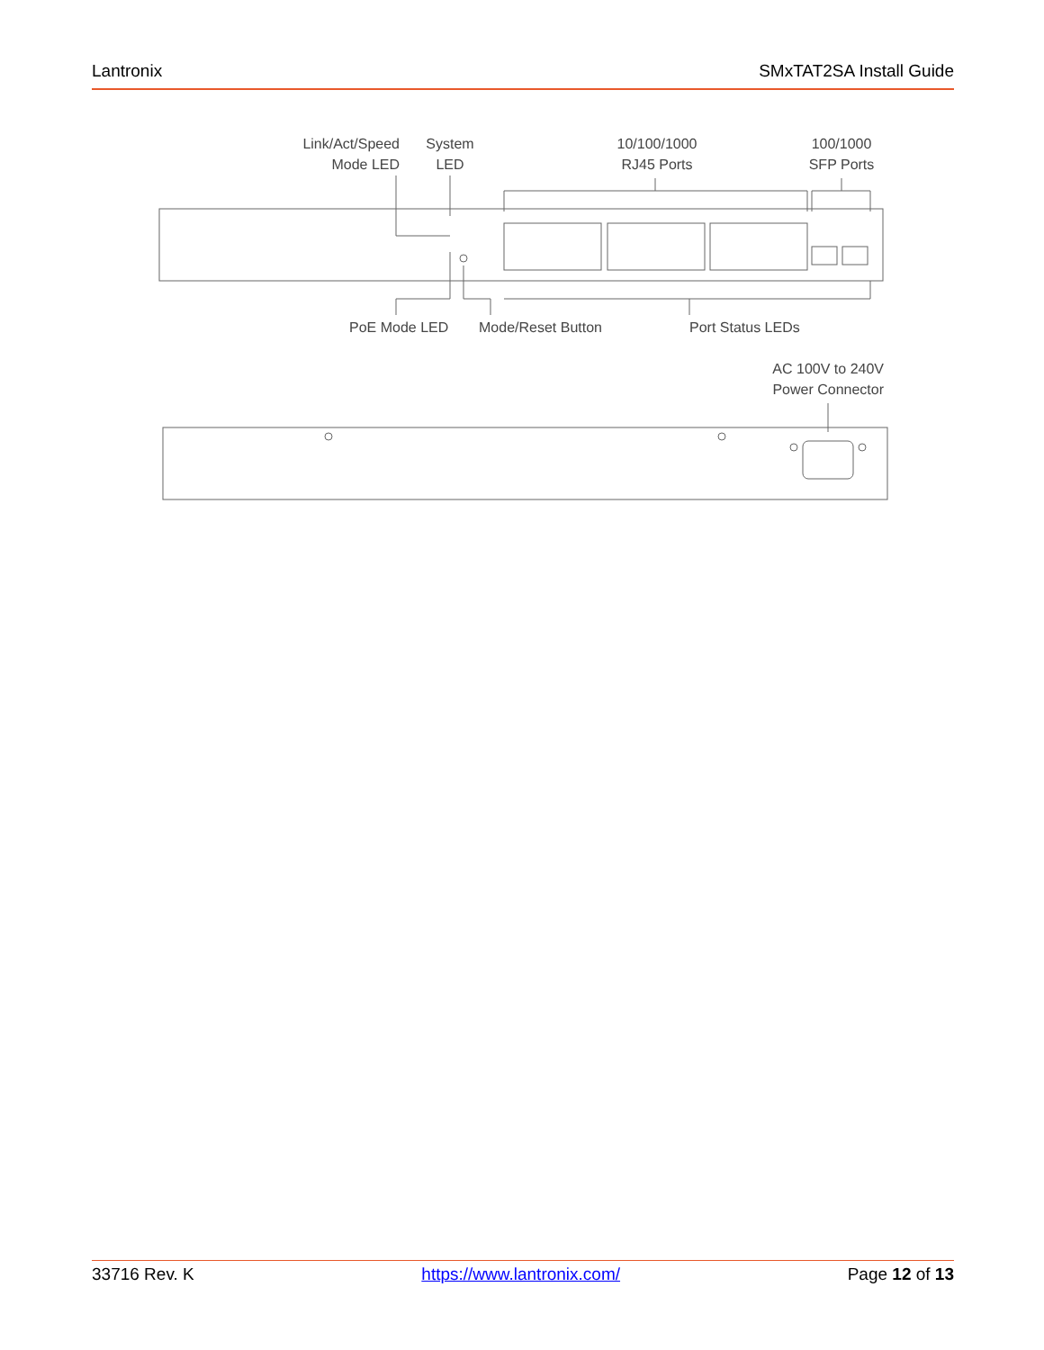Lantronix SMxTAT2SA Install Guide
Link/Act/Speed
Mode LED
System
LED
10/100/1000
RJ45 Ports
100/1000
SFP Ports
PoE Mode LED Mode/Reset Button Port Status LEDs
AC 100V to 240V
Power Connector
33716 Rev. K https://www.lantronix.com/ Page 12 of 13